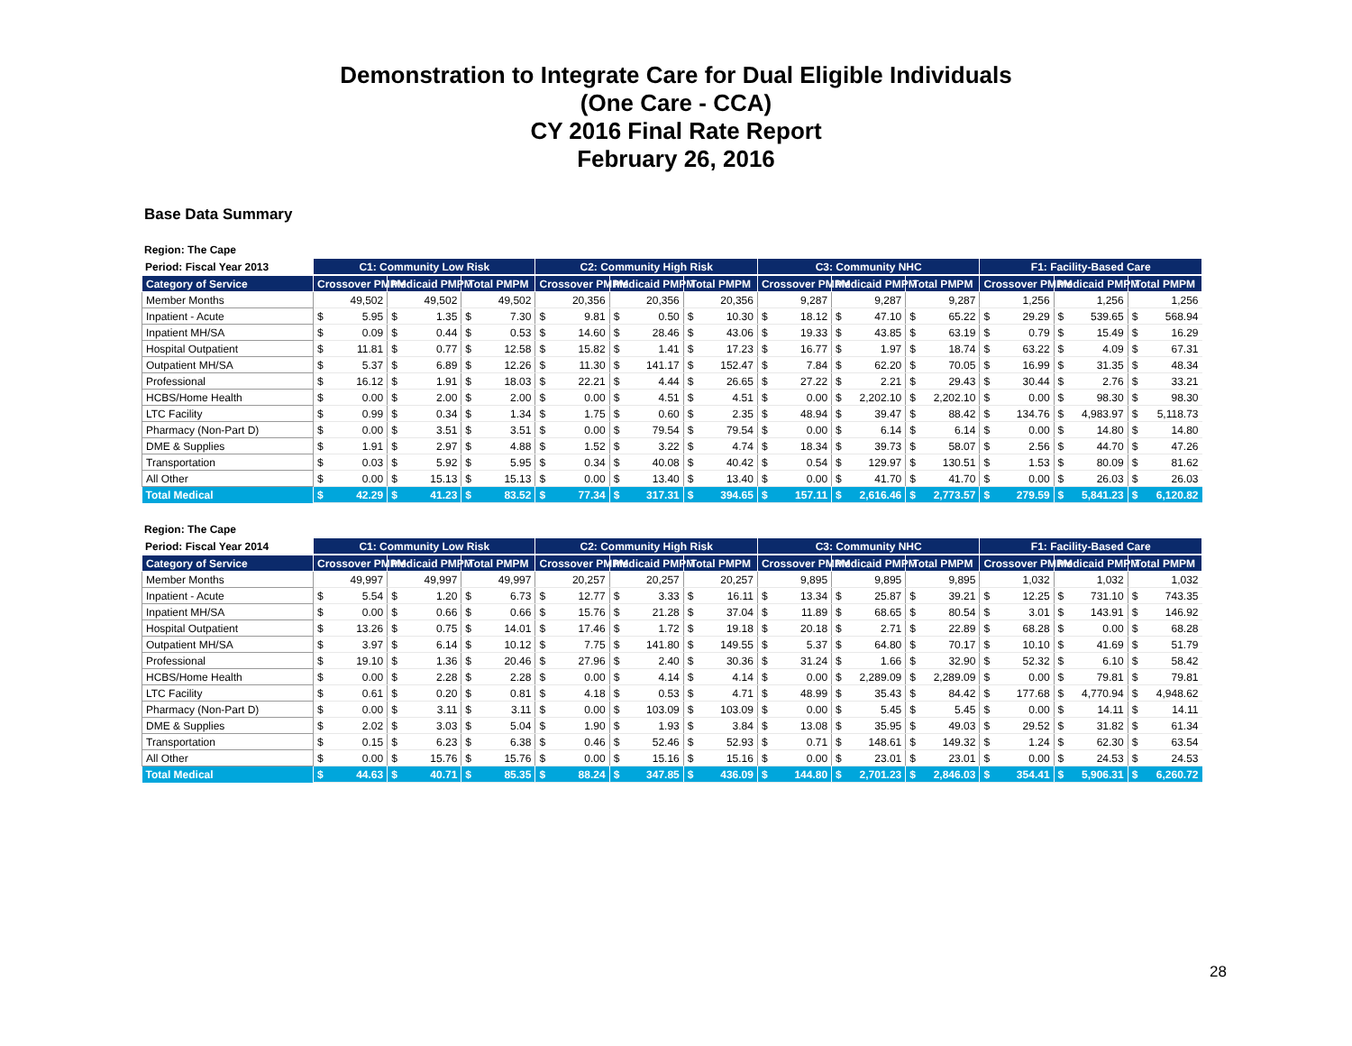Demonstration to Integrate Care for Dual Eligible Individuals
(One Care - CCA)
CY 2016 Final Rate Report
February 26, 2016
Base Data Summary
Region: The Cape
| Period: Fiscal Year 2013 | C1: Community Low Risk | | | C2: Community High Risk | | | C3: Community NHC | | | F1: Facility-Based Care | | |
| --- | --- | --- | --- | --- | --- | --- | --- | --- | --- | --- | --- | --- |
| Category of Service | Crossover PMPM | Medicaid PMPM | Total PMPM | Crossover PMPM | Medicaid PMPM | Total PMPM | Crossover PMPM | Medicaid PMPM | Total PMPM | Crossover PMPM | Medicaid PMPM | Total PMPM |
| Member Months | 49,502 | 49,502 | 49,502 | 20,356 | 20,356 | 20,356 | 9,287 | 9,287 | 9,287 | 1,256 | 1,256 | 1,256 |
| Inpatient - Acute | $ 5.95 | $ 1.35 | $ 7.30 | $ 9.81 | $ 0.50 | $ 10.30 | $ 18.12 | $ 47.10 | $ 65.22 | $ 29.29 | $ 539.65 | $ 568.94 |
| Inpatient MH/SA | $ 0.09 | $ 0.44 | $ 0.53 | $ 14.60 | $ 28.46 | $ 43.06 | $ 19.33 | $ 43.85 | $ 63.19 | $ 0.79 | $ 15.49 | $ 16.29 |
| Hospital Outpatient | $ 11.81 | $ 0.77 | $ 12.58 | $ 15.82 | $ 1.41 | $ 17.23 | $ 16.77 | $ 1.97 | $ 18.74 | $ 63.22 | $ 4.09 | $ 67.31 |
| Outpatient MH/SA | $ 5.37 | $ 6.89 | $ 12.26 | $ 11.30 | $ 141.17 | $ 152.47 | $ 7.84 | $ 62.20 | $ 70.05 | $ 16.99 | $ 31.35 | $ 48.34 |
| Professional | $ 16.12 | $ 1.91 | $ 18.03 | $ 22.21 | $ 4.44 | $ 26.65 | $ 27.22 | $ 2.21 | $ 29.43 | $ 30.44 | $ 2.76 | $ 33.21 |
| HCBS/Home Health | $ 0.00 | $ 2.00 | $ 2.00 | $ 0.00 | $ 4.51 | $ 4.51 | $ 0.00 | $ 2,202.10 | $ 2,202.10 | $ 0.00 | $ 98.30 | $ 98.30 |
| LTC Facility | $ 0.99 | $ 0.34 | $ 1.34 | $ 1.75 | $ 0.60 | $ 2.35 | $ 48.94 | $ 39.47 | $ 88.42 | $ 134.76 | $ 4,983.97 | $ 5,118.73 |
| Pharmacy (Non-Part D) | $ 0.00 | $ 3.51 | $ 3.51 | $ 0.00 | $ 79.54 | $ 79.54 | $ 0.00 | $ 6.14 | $ 6.14 | $ 0.00 | $ 14.80 | $ 14.80 |
| DME & Supplies | $ 1.91 | $ 2.97 | $ 4.88 | $ 1.52 | $ 3.22 | $ 4.74 | $ 18.34 | $ 39.73 | $ 58.07 | $ 2.56 | $ 44.70 | $ 47.26 |
| Transportation | $ 0.03 | $ 5.92 | $ 5.95 | $ 0.34 | $ 40.08 | $ 40.42 | $ 0.54 | $ 129.97 | $ 130.51 | $ 1.53 | $ 80.09 | $ 81.62 |
| All Other | $ 0.00 | $ 15.13 | $ 15.13 | $ 0.00 | $ 13.40 | $ 13.40 | $ 0.00 | $ 41.70 | $ 41.70 | $ 0.00 | $ 26.03 | $ 26.03 |
| Total Medical | $ 42.29 | $ 41.23 | $ 83.52 | $ 77.34 | $ 317.31 | $ 394.65 | $ 157.11 | $ 2,616.46 | $ 2,773.57 | $ 279.59 | $ 5,841.23 | $ 6,120.82 |
Region: The Cape
| Period: Fiscal Year 2014 | C1: Community Low Risk | | | C2: Community High Risk | | | C3: Community NHC | | | F1: Facility-Based Care | | |
| --- | --- | --- | --- | --- | --- | --- | --- | --- | --- | --- | --- | --- |
| Category of Service | Crossover PMPM | Medicaid PMPM | Total PMPM | Crossover PMPM | Medicaid PMPM | Total PMPM | Crossover PMPM | Medicaid PMPM | Total PMPM | Crossover PMPM | Medicaid PMPM | Total PMPM |
| Member Months | 49,997 | 49,997 | 49,997 | 20,257 | 20,257 | 20,257 | 9,895 | 9,895 | 9,895 | 1,032 | 1,032 | 1,032 |
| Inpatient - Acute | $ 5.54 | $ 1.20 | $ 6.73 | $ 12.77 | $ 3.33 | $ 16.11 | $ 13.34 | $ 25.87 | $ 39.21 | $ 12.25 | $ 731.10 | $ 743.35 |
| Inpatient MH/SA | $ 0.00 | $ 0.66 | $ 0.66 | $ 15.76 | $ 21.28 | $ 37.04 | $ 11.89 | $ 68.65 | $ 80.54 | $ 3.01 | $ 143.91 | $ 146.92 |
| Hospital Outpatient | $ 13.26 | $ 0.75 | $ 14.01 | $ 17.46 | $ 1.72 | $ 19.18 | $ 20.18 | $ 2.71 | $ 22.89 | $ 68.28 | $ 0.00 | $ 68.28 |
| Outpatient MH/SA | $ 3.97 | $ 6.14 | $ 10.12 | $ 7.75 | $ 141.80 | $ 149.55 | $ 5.37 | $ 64.80 | $ 70.17 | $ 10.10 | $ 41.69 | $ 51.79 |
| Professional | $ 19.10 | $ 1.36 | $ 20.46 | $ 27.96 | $ 2.40 | $ 30.36 | $ 31.24 | $ 1.66 | $ 32.90 | $ 52.32 | $ 6.10 | $ 58.42 |
| HCBS/Home Health | $ 0.00 | $ 2.28 | $ 2.28 | $ 0.00 | $ 4.14 | $ 4.14 | $ 0.00 | $ 2,289.09 | $ 2,289.09 | $ 0.00 | $ 79.81 | $ 79.81 |
| LTC Facility | $ 0.61 | $ 0.20 | $ 0.81 | $ 4.18 | $ 0.53 | $ 4.71 | $ 48.99 | $ 35.43 | $ 84.42 | $ 177.68 | $ 4,770.94 | $ 4,948.62 |
| Pharmacy (Non-Part D) | $ 0.00 | $ 3.11 | $ 3.11 | $ 0.00 | $ 103.09 | $ 103.09 | $ 0.00 | $ 5.45 | $ 5.45 | $ 0.00 | $ 14.11 | $ 14.11 |
| DME & Supplies | $ 2.02 | $ 3.03 | $ 5.04 | $ 1.90 | $ 1.93 | $ 3.84 | $ 13.08 | $ 35.95 | $ 49.03 | $ 29.52 | $ 31.82 | $ 61.34 |
| Transportation | $ 0.15 | $ 6.23 | $ 6.38 | $ 0.46 | $ 52.46 | $ 52.93 | $ 0.71 | $ 148.61 | $ 149.32 | $ 1.24 | $ 62.30 | $ 63.54 |
| All Other | $ 0.00 | $ 15.76 | $ 15.76 | $ 0.00 | $ 15.16 | $ 15.16 | $ 0.00 | $ 23.01 | $ 23.01 | $ 0.00 | $ 24.53 | $ 24.53 |
| Total Medical | $ 44.63 | $ 40.71 | $ 85.35 | $ 88.24 | $ 347.85 | $ 436.09 | $ 144.80 | $ 2,701.23 | $ 2,846.03 | $ 354.41 | $ 5,906.31 | $ 6,260.72 |
28